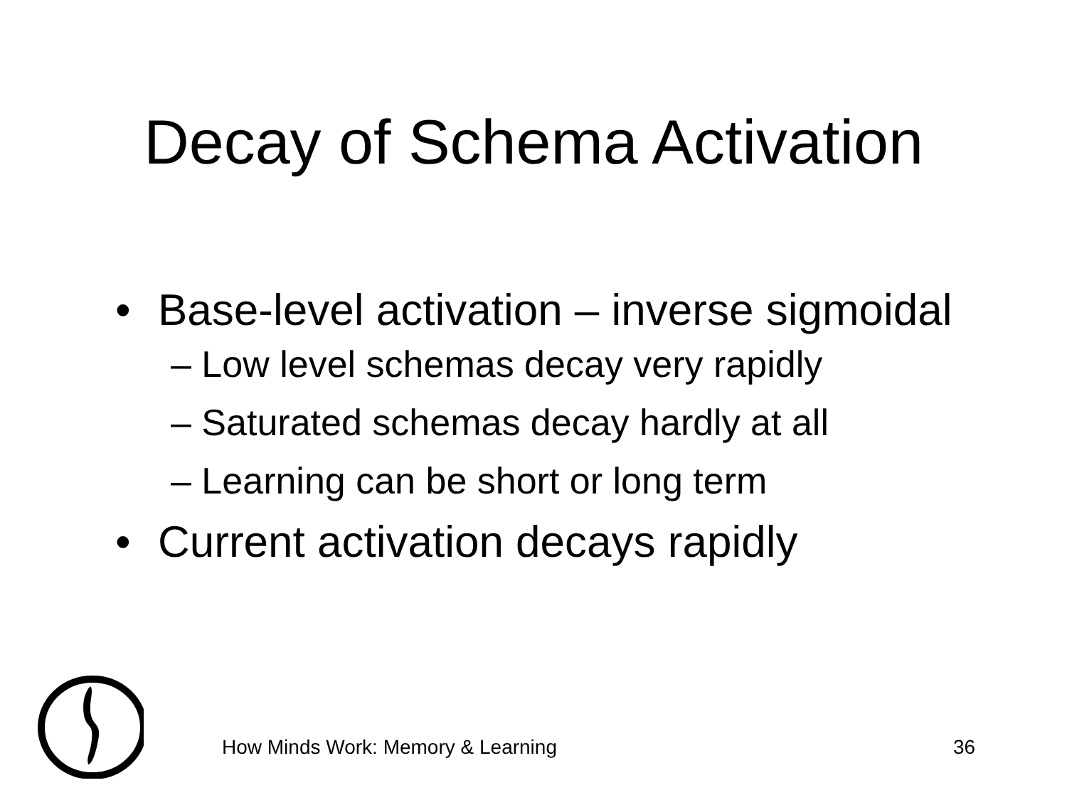Decay of Schema Activation
• Base-level activation – inverse sigmoidal
– Low level schemas decay very rapidly
– Saturated schemas decay hardly at all
– Learning can be short or long term
• Current activation decays rapidly
How Minds Work: Memory & Learning
36